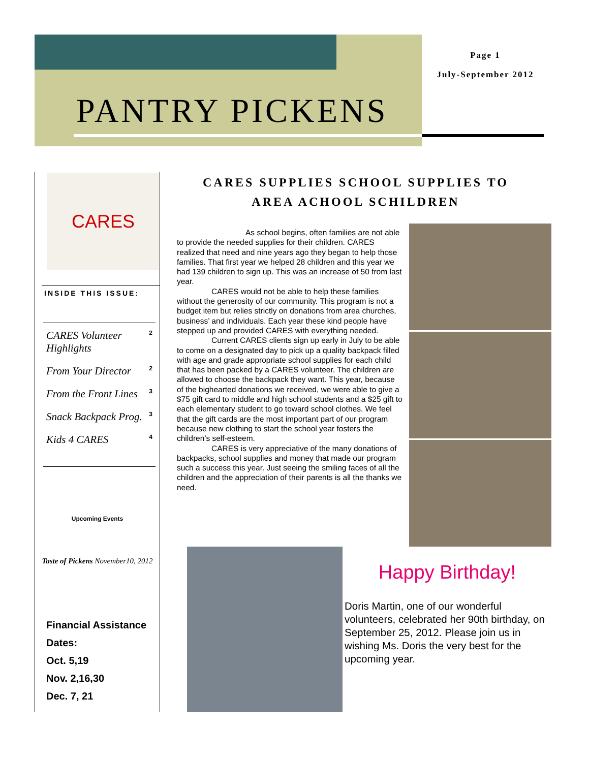PANTRY PICKENS
Page 1
July-September 2012
CARES
INSIDE THIS ISSUE:
CARES Volunteer Highlights 2
From Your Director 2
From the Front Lines 3
Snack Backpack Prog. 3
Kids 4 CARES 4
Upcoming Events
Taste of Pickens November10, 2012
Financial Assistance Dates:
Oct. 5,19
Nov. 2,16,30
Dec. 7, 21
CARES SUPPLIES SCHOOL SUPPLIES TO
AREA ACHOOL SCHILDREN
As school begins, often families are not able to provide the needed supplies for their children. CARES realized that need and nine years ago they began to help those families. That first year we helped 28 children and this year we had 139 children to sign up. This was an increase of 50 from last year.
CARES would not be able to help these families without the generosity of our community. This program is not a budget item but relies strictly on donations from area churches, business’ and individuals. Each year these kind people have stepped up and provided CARES with everything needed.
Current CARES clients sign up early in July to be able to come on a designated day to pick up a quality backpack filled with age and grade appropriate school supplies for each child that has been packed by a CARES volunteer. The children are allowed to choose the backpack they want. This year, because of the bighearted donations we received, we were able to give a $75 gift card to middle and high school students and a $25 gift to each elementary student to go toward school clothes. We feel that the gift cards are the most important part of our program because new clothing to start the school year fosters the children’s self-esteem.
CARES is very appreciative of the many donations of backpacks, school supplies and money that made our program such a success this year. Just seeing the smiling faces of all the children and the appreciation of their parents is all the thanks we need.
Happy Birthday!
Doris Martin, one of our wonderful volunteers, celebrated her 90th birthday, on September 25, 2012. Please join us in wishing Ms. Doris the very best for the upcoming year.